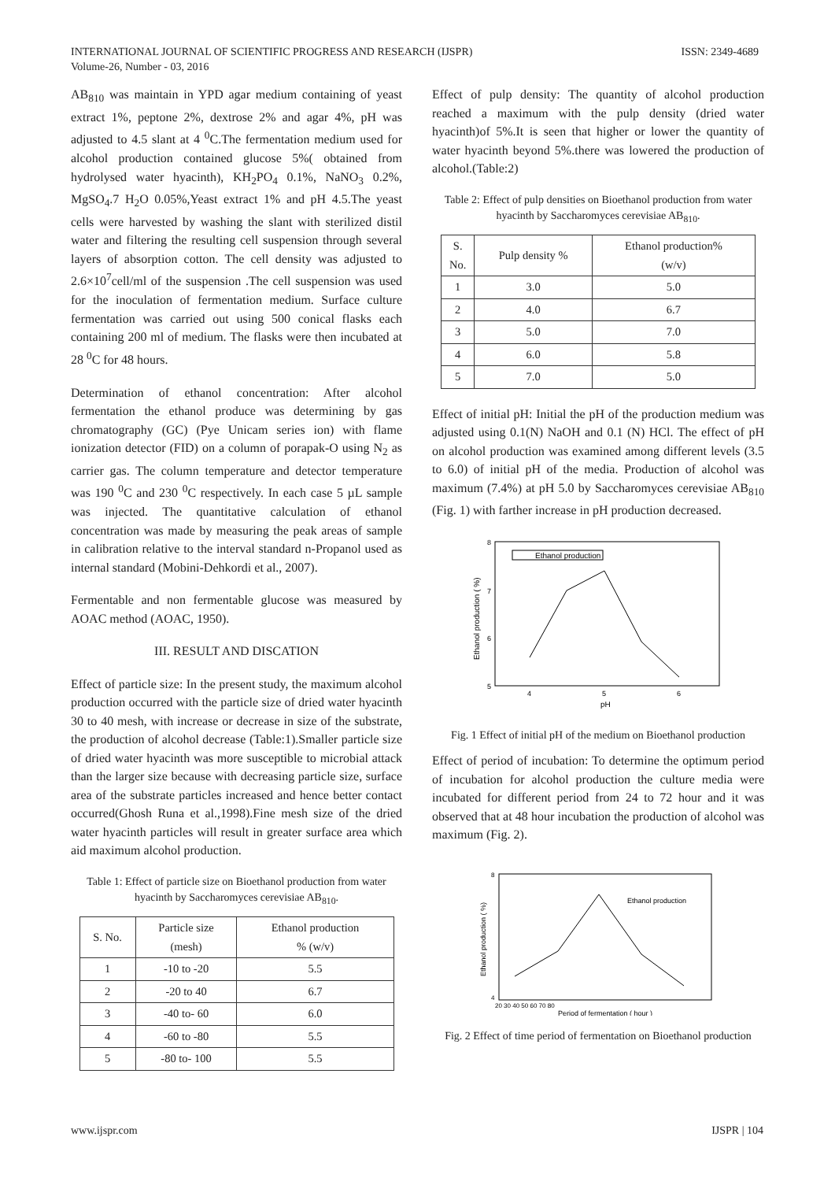INTERNATIONAL JOURNAL OF SCIENTIFIC PROGRESS AND RESEARCH (IJSPR)
Volume-26, Number - 03, 2016
ISSN: 2349-4689
AB<sub>810</sub> was maintain in YPD agar medium containing of yeast extract 1%, peptone 2%, dextrose 2% and agar 4%, pH was adjusted to 4.5 slant at 4 <sup>0</sup>C.The fermentation medium used for alcohol production contained glucose 5%( obtained from hydrolysed water hyacinth), KH<sub>2</sub>PO<sub>4</sub> 0.1%, NaNO<sub>3</sub> 0.2%, MgSO<sub>4</sub>.7 H<sub>2</sub>O 0.05%,Yeast extract 1% and pH 4.5.The yeast cells were harvested by washing the slant with sterilized distil water and filtering the resulting cell suspension through several layers of absorption cotton. The cell density was adjusted to 2.6×10<sup>7</sup>cell/ml of the suspension .The cell suspension was used for the inoculation of fermentation medium. Surface culture fermentation was carried out using 500 conical flasks each containing 200 ml of medium. The flasks were then incubated at 28 <sup>0</sup>C for 48 hours.
Determination of ethanol concentration: After alcohol fermentation the ethanol produce was determining by gas chromatography (GC) (Pye Unicam series ion) with flame ionization detector (FID) on a column of porapak-O using N<sub>2</sub> as carrier gas. The column temperature and detector temperature was 190 <sup>0</sup>C and 230 <sup>0</sup>C respectively. In each case 5 µL sample was injected. The quantitative calculation of ethanol concentration was made by measuring the peak areas of sample in calibration relative to the interval standard n-Propanol used as internal standard (Mobini-Dehkordi et al., 2007).
Fermentable and non fermentable glucose was measured by AOAC method (AOAC, 1950).
III. RESULT AND DISCATION
Effect of particle size: In the present study, the maximum alcohol production occurred with the particle size of dried water hyacinth 30 to 40 mesh, with increase or decrease in size of the substrate, the production of alcohol decrease (Table:1).Smaller particle size of dried water hyacinth was more susceptible to microbial attack than the larger size because with decreasing particle size, surface area of the substrate particles increased and hence better contact occurred(Ghosh Runa et al.,1998).Fine mesh size of the dried water hyacinth particles will result in greater surface area which aid maximum alcohol production.
Table 1: Effect of particle size on Bioethanol production from water hyacinth by Saccharomyces cerevisiae AB<sub>810</sub>.
| S. No. | Particle size (mesh) | Ethanol production % (w/v) |
| --- | --- | --- |
| 1 | -10 to -20 | 5.5 |
| 2 | -20 to 40 | 6.7 |
| 3 | -40 to- 60 | 6.0 |
| 4 | -60 to -80 | 5.5 |
| 5 | -80 to- 100 | 5.5 |
Effect of pulp density: The quantity of alcohol production reached a maximum with the pulp density (dried water hyacinth)of 5%.It is seen that higher or lower the quantity of water hyacinth beyond 5%.there was lowered the production of alcohol.(Table:2)
Table 2: Effect of pulp densities on Bioethanol production from water hyacinth by Saccharomyces cerevisiae AB<sub>810</sub>.
| S. No. | Pulp density % | Ethanol production% (w/v) |
| --- | --- | --- |
| 1 | 3.0 | 5.0 |
| 2 | 4.0 | 6.7 |
| 3 | 5.0 | 7.0 |
| 4 | 6.0 | 5.8 |
| 5 | 7.0 | 5.0 |
Effect of initial pH: Initial the pH of the production medium was adjusted using 0.1(N) NaOH and 0.1 (N) HCl. The effect of pH on alcohol production was examined among different levels (3.5 to 6.0) of initial pH of the media. Production of alcohol was maximum (7.4%) at pH 5.0 by Saccharomyces cerevisiae AB<sub>810</sub> (Fig. 1) with farther increase in pH production decreased.
8
7
6
5
4
5
6
pH
Ethanol production ( %)
Ethanol production
Fig. 1 Effect of initial pH of the medium on Bioethanol production
Effect of period of incubation: To determine the optimum period of incubation for alcohol production the culture media were incubated for different period from 24 to 72 hour and it was observed that at 48 hour incubation the production of alcohol was maximum (Fig. 2).
8
4
20 30 40 50 60 70 80
Period of fermentation ( hour )
Ethanol production ( %)
Ethanol production
Fig. 2 Effect of time period of fermentation on Bioethanol production
www.ijspr.com IJSPR | 104